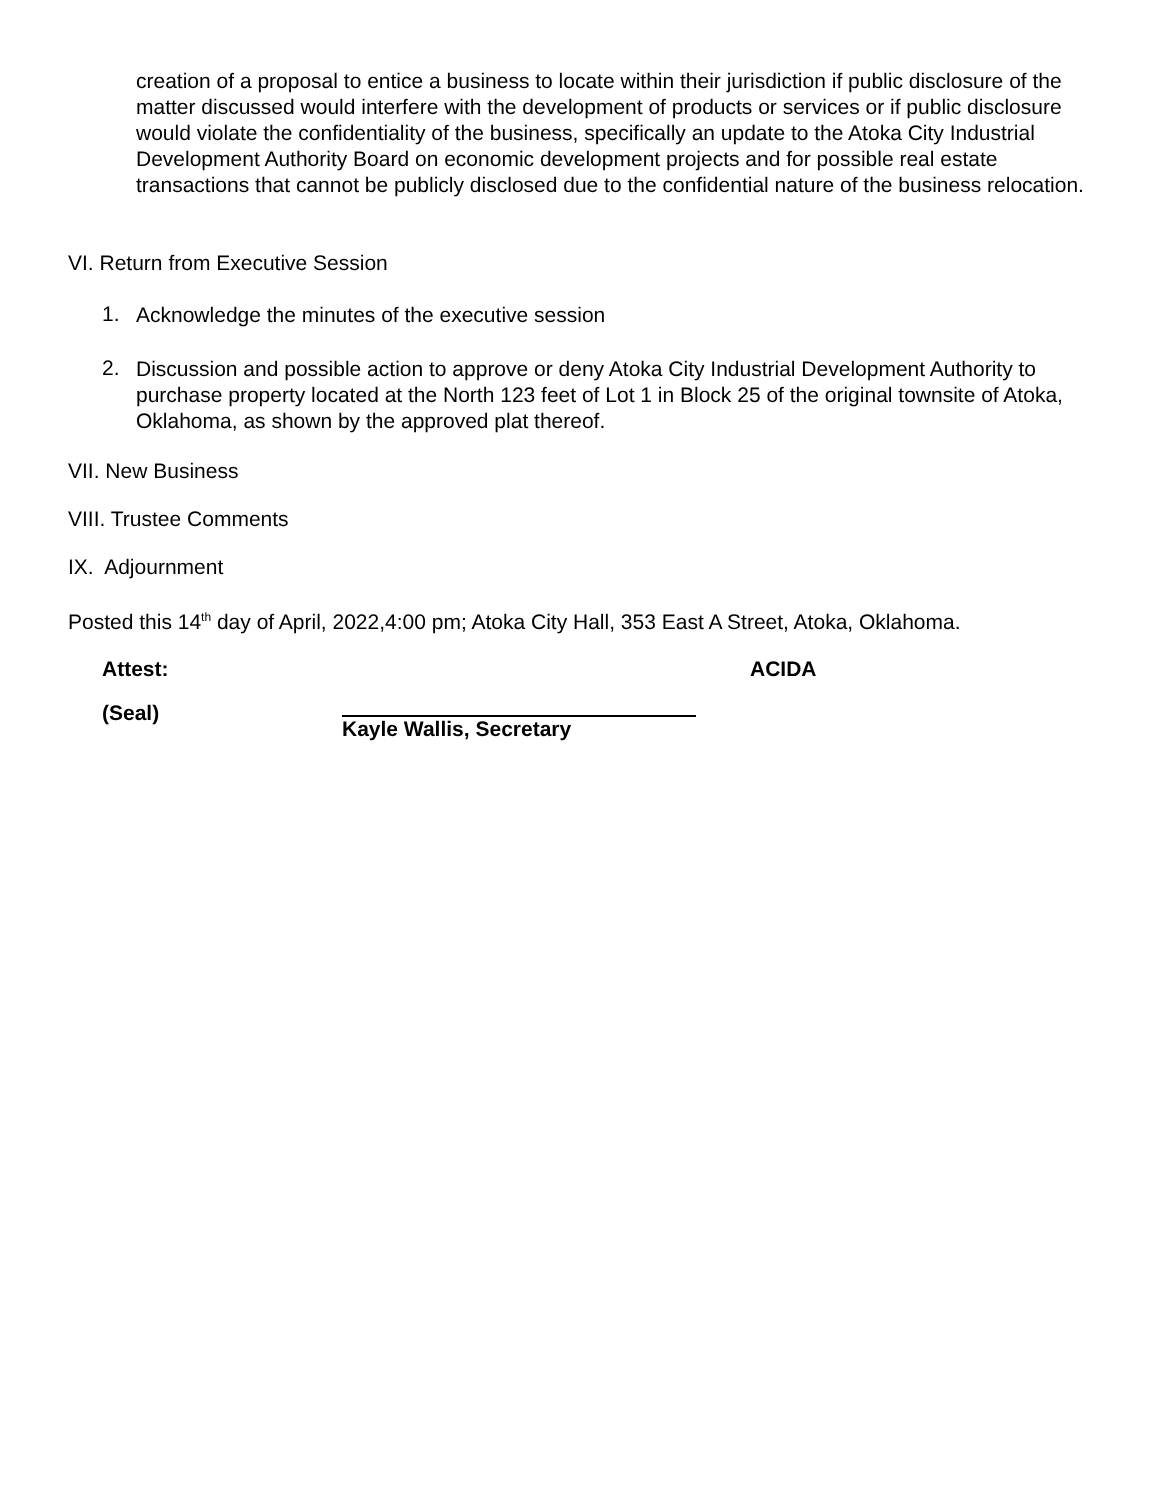creation of a proposal to entice a business to locate within their jurisdiction if public disclosure of the matter discussed would interfere with the development of products or services or if public disclosure would violate the confidentiality of the business, specifically an update to the Atoka City Industrial Development Authority Board on economic development projects and for possible real estate transactions that cannot be publicly disclosed due to the confidential nature of the business relocation.
VI. Return from Executive Session
1.
Acknowledge the minutes of the executive session
2.
Discussion and possible action to approve or deny Atoka City Industrial Development Authority to purchase property located at the North 123 feet of Lot 1 in Block 25 of the original townsite of Atoka, Oklahoma, as shown by the approved plat thereof.
VII. New Business
VIII. Trustee Comments
IX. Adjournment
Posted this 14<sup>th</sup> day of April, 2022,4:00 pm; Atoka City Hall, 353 East A Street, Atoka, Oklahoma.
Attest: ACIDA
(Seal) Kayle Wallis, Secretary